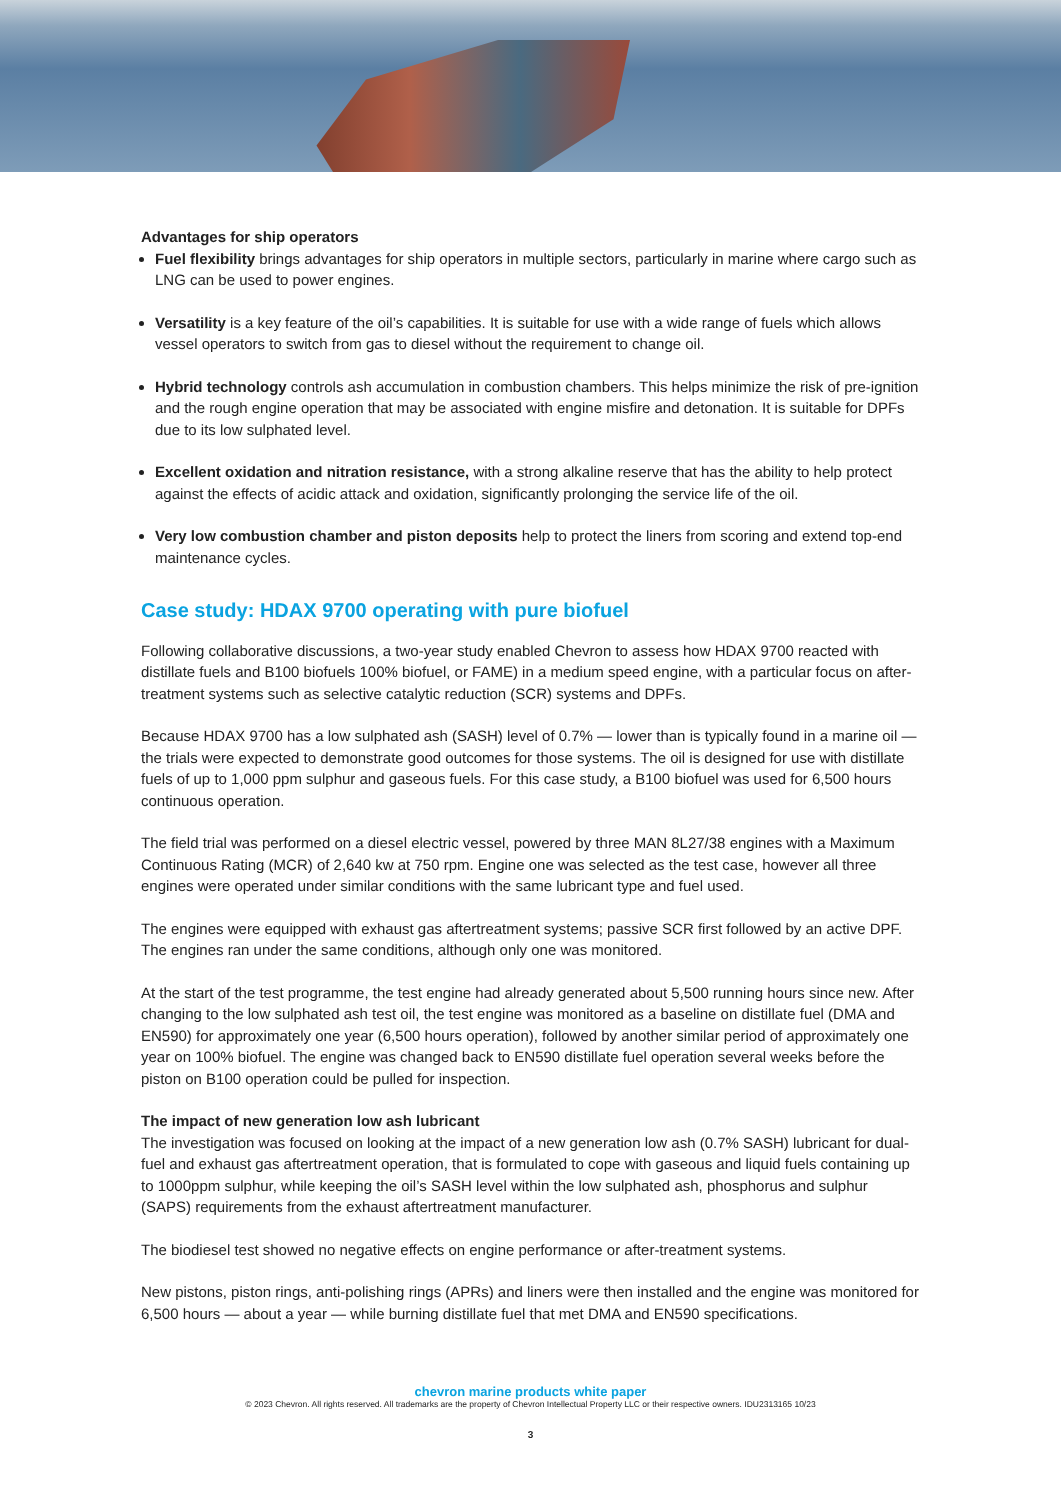Advantages for ship operators
Fuel flexibility brings advantages for ship operators in multiple sectors, particularly in marine where cargo such as LNG can be used to power engines.
Versatility is a key feature of the oil’s capabilities. It is suitable for use with a wide range of fuels which allows vessel operators to switch from gas to diesel without the requirement to change oil.
Hybrid technology controls ash accumulation in combustion chambers. This helps minimize the risk of pre-ignition and the rough engine operation that may be associated with engine misfire and detonation. It is suitable for DPFs due to its low sulphated level.
Excellent oxidation and nitration resistance, with a strong alkaline reserve that has the ability to help protect against the effects of acidic attack and oxidation, significantly prolonging the service life of the oil.
Very low combustion chamber and piston deposits help to protect the liners from scoring and extend top-end maintenance cycles.
Case study: HDAX 9700 operating with pure biofuel
Following collaborative discussions, a two-year study enabled Chevron to assess how HDAX 9700 reacted with distillate fuels and B100 biofuels 100% biofuel, or FAME) in a medium speed engine, with a particular focus on after-treatment systems such as selective catalytic reduction (SCR) systems and DPFs.
Because HDAX 9700 has a low sulphated ash (SASH) level of 0.7% — lower than is typically found in a marine oil — the trials were expected to demonstrate good outcomes for those systems. The oil is designed for use with distillate fuels of up to 1,000 ppm sulphur and gaseous fuels. For this case study, a B100 biofuel was used for 6,500 hours continuous operation.
The field trial was performed on a diesel electric vessel, powered by three MAN 8L27/38 engines with a Maximum Continuous Rating (MCR) of 2,640 kw at 750 rpm. Engine one was selected as the test case, however all three engines were operated under similar conditions with the same lubricant type and fuel used.
The engines were equipped with exhaust gas aftertreatment systems; passive SCR first followed by an active DPF. The engines ran under the same conditions, although only one was monitored.
At the start of the test programme, the test engine had already generated about 5,500 running hours since new. After changing to the low sulphated ash test oil, the test engine was monitored as a baseline on distillate fuel (DMA and EN590) for approximately one year (6,500 hours operation), followed by another similar period of approximately one year on 100% biofuel. The engine was changed back to EN590 distillate fuel operation several weeks before the piston on B100 operation could be pulled for inspection.
The impact of new generation low ash lubricant
The investigation was focused on looking at the impact of a new generation low ash (0.7% SASH) lubricant for dual-fuel and exhaust gas aftertreatment operation, that is formulated to cope with gaseous and liquid fuels containing up to 1000ppm sulphur, while keeping the oil’s SASH level within the low sulphated ash, phosphorus and sulphur (SAPS) requirements from the exhaust aftertreatment manufacturer.
The biodiesel test showed no negative effects on engine performance or after-treatment systems.
New pistons, piston rings, anti-polishing rings (APRs) and liners were then installed and the engine was monitored for 6,500 hours — about a year — while burning distillate fuel that met DMA and EN590 specifications.
chevron marine products white paper
© 2023 Chevron. All rights reserved. All trademarks are the property of Chevron Intellectual Property LLC or their respective owners. IDU2313165 10/23
3